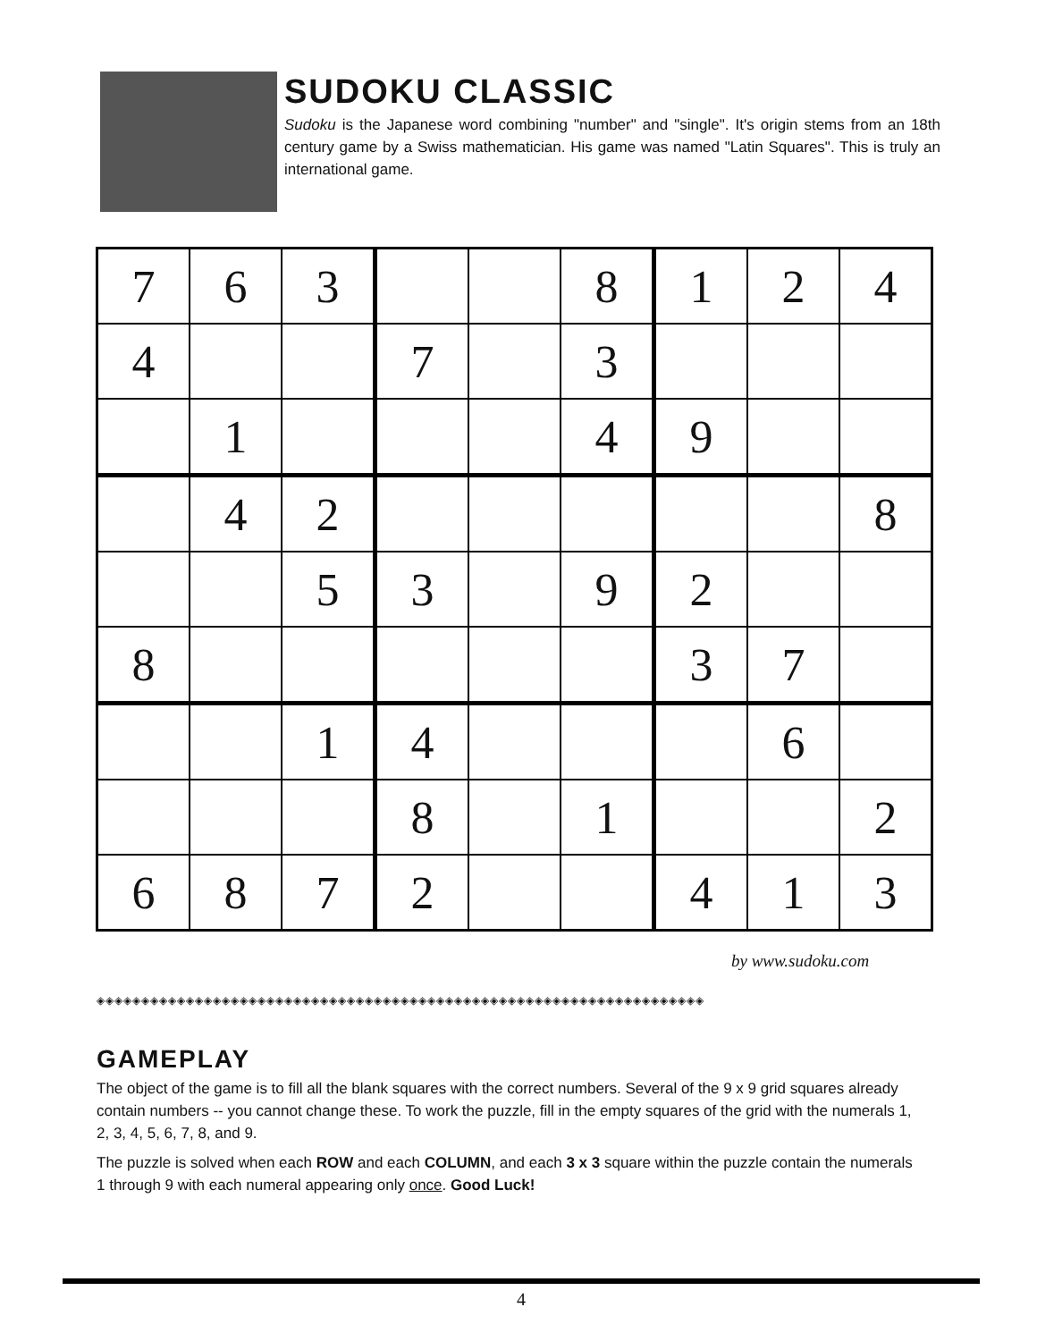SUDOKU CLASSIC
Sudoku is the Japanese word combining "number" and "single". It's origin stems from an 18th century game by a Swiss mathematician. His game was named "Latin Squares". This is truly an international game.
| 7 | 6 | 3 | | | 8 | 1 | 2 | 4 |
| 4 | | | 7 | | 3 | | | |
| | 1 | | | | 4 | 9 | | |
| | 4 | 2 | | | | | | 8 |
| | | 5 | 3 | | 9 | 2 | | |
| 8 | | | | | | 3 | 7 | |
| | | 1 | 4 | | | | 6 | |
| | | | 8 | | 1 | | | 2 |
| 6 | 8 | 7 | 2 | | | 4 | 1 | 3 |
by www.sudoku.com
◈◈◈◈◈◈◈◈◈◈◈◈◈◈◈◈◈◈◈◈◈◈◈◈◈◈◈◈◈◈◈◈◈◈◈◈◈◈◈◈◈◈◈◈◈◈◈◈◈◈◈◈◈◈◈◈◈◈◈◈◈◈◈◈◈◈◈◈
GAMEPLAY
The object of the game is to fill all the blank squares with the correct numbers. Several of the 9 x 9 grid squares already contain numbers -- you cannot change these. To work the puzzle, fill in the empty squares of the grid with the numerals 1, 2, 3, 4, 5, 6, 7, 8, and 9.
The puzzle is solved when each ROW and each COLUMN, and each 3 x 3 square within the puzzle contain the numerals 1 through 9 with each numeral appearing only once. Good Luck!
4